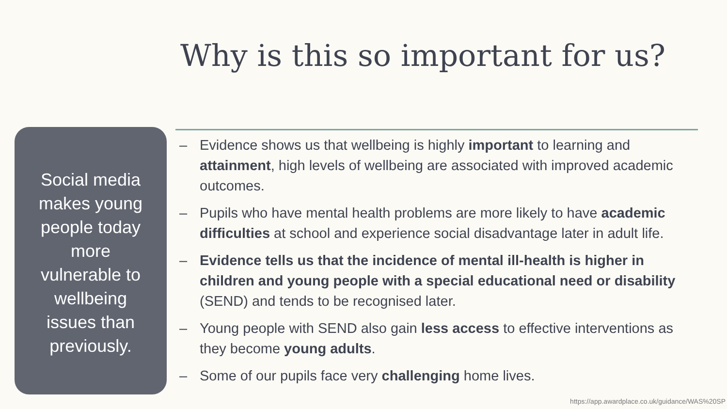Why is this so important for us?
Social media makes young people today more vulnerable to wellbeing issues than previously.
– Evidence shows us that wellbeing is highly important to learning and attainment, high levels of wellbeing are associated with improved academic outcomes.
– Pupils who have mental health problems are more likely to have academic difficulties at school and experience social disadvantage later in adult life.
– Evidence tells us that the incidence of mental ill-health is higher in children and young people with a special educational need or disability (SEND) and tends to be recognised later.
– Young people with SEND also gain less access to effective interventions as they become young adults.
– Some of our pupils face very challenging home lives.
https://app.awardplace.co.uk/guidance/WAS%20SP